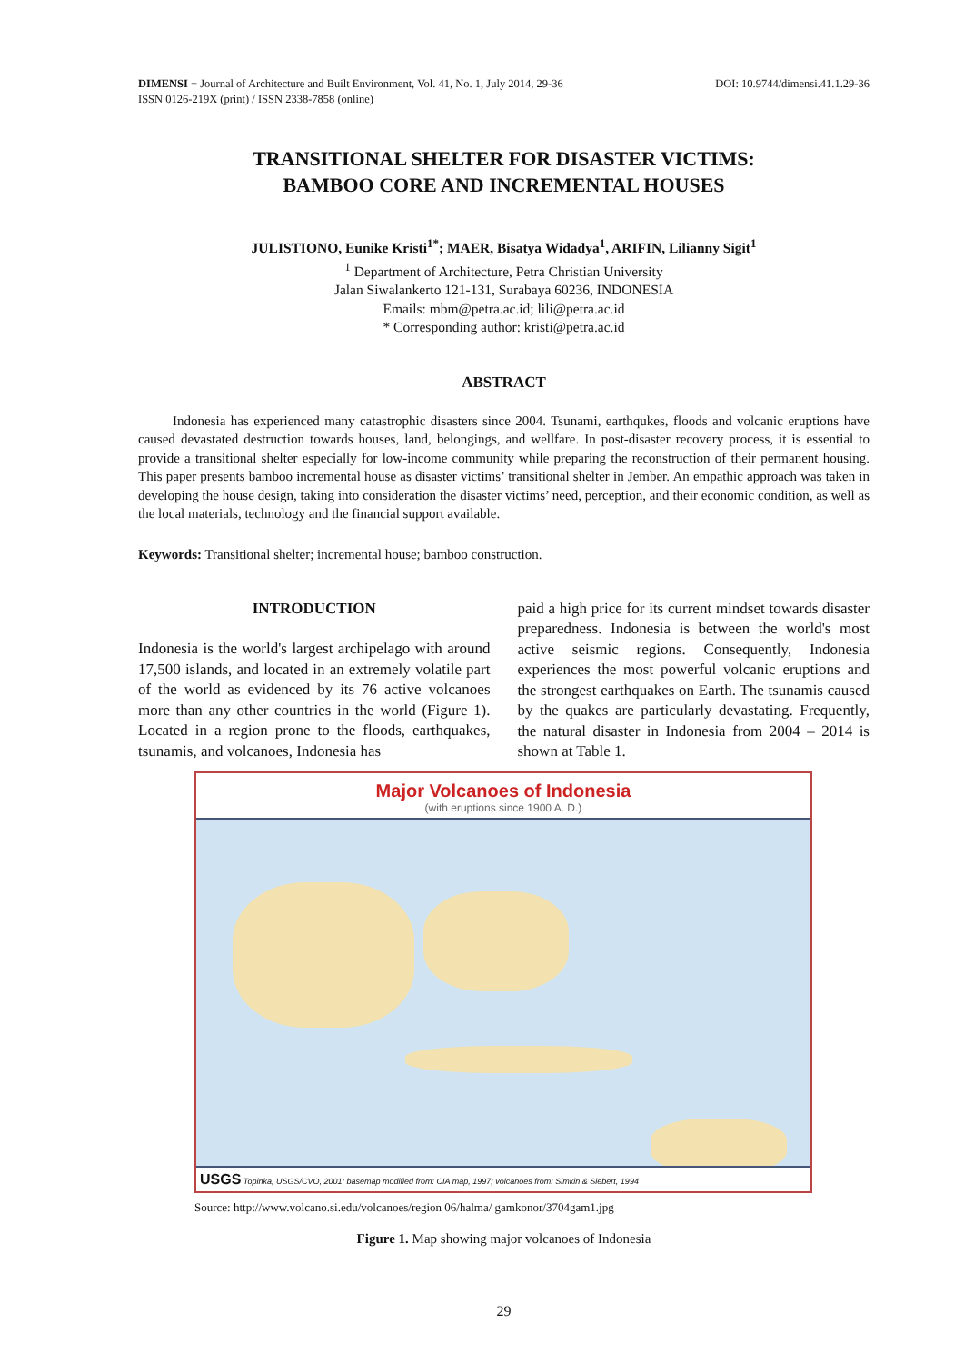DIMENSI − Journal of Architecture and Built Environment, Vol. 41, No. 1, July 2014, 29-36
ISSN 0126-219X (print) / ISSN 2338-7858 (online)
DOI: 10.9744/dimensi.41.1.29-36
TRANSITIONAL SHELTER FOR DISASTER VICTIMS:
BAMBOO CORE AND INCREMENTAL HOUSES
JULISTIONO, Eunike Kristi<sup>1*</sup>; MAER, Bisatya Widadya<sup>1</sup>, ARIFIN, Lilianny Sigit<sup>1</sup>
<sup>1</sup> Department of Architecture, Petra Christian University
Jalan Siwalankerto 121-131, Surabaya 60236, INDONESIA
Emails: mbm@petra.ac.id; lili@petra.ac.id
* Corresponding author: kristi@petra.ac.id
ABSTRACT
Indonesia has experienced many catastrophic disasters since 2004. Tsunami, earthqukes, floods and volcanic eruptions have caused devastated destruction towards houses, land, belongings, and wellfare. In post-disaster recovery process, it is essential to provide a transitional shelter especially for low-income community while preparing the reconstruction of their permanent housing. This paper presents bamboo incremental house as disaster victims’ transitional shelter in Jember. An empathic approach was taken in developing the house design, taking into consideration the disaster victims’ need, perception, and their economic condition, as well as the local materials, technology and the financial support available.
Keywords: Transitional shelter; incremental house; bamboo construction.
INTRODUCTION
Indonesia is the world's largest archipelago with around 17,500 islands, and located in an extremely volatile part of the world as evidenced by its 76 active volcanoes more than any other countries in the world (Figure 1). Located in a region prone to the floods, earthquakes, tsunamis, and volcanoes, Indonesia has
paid a high price for its current mindset towards disaster preparedness. Indonesia is between the world's most active seismic regions. Consequently, Indonesia experiences the most powerful volcanic eruptions and the strongest earthquakes on Earth. The tsunamis caused by the quakes are particularly devastating. Frequently, the natural disaster in Indonesia from 2004 – 2014 is shown at Table 1.
Major Volcanoes of Indonesia
(with eruptions since 1900 A. D.)
USGS Topinka, USGS/CVO, 2001; basemap modified from: CIA map, 1997; volcanoes from: Simkin & Siebert, 1994
Source: http://www.volcano.si.edu/volcanoes/region 06/halma/ gamkonor/3704gam1.jpg
Figure 1. Map showing major volcanoes of Indonesia
29